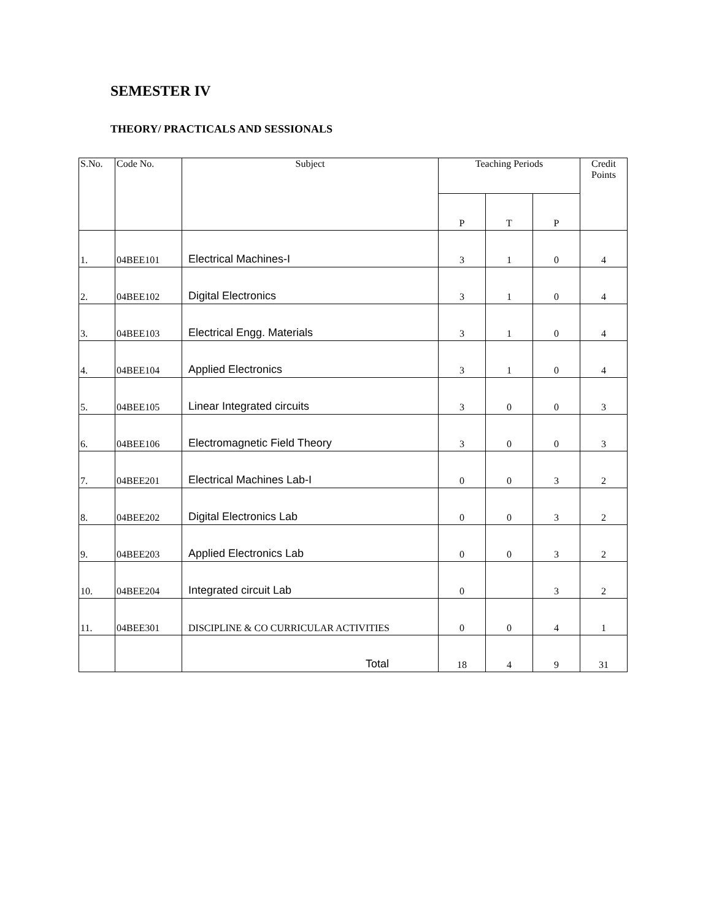SEMESTER IV
THEORY/ PRACTICALS AND SESSIONALS
| S.No. | Code No. | Subject | Teaching Periods | | | Credit Points |
| --- | --- | --- | --- | --- | --- | --- |
| | | | P | T | P | |
| 1. | 04BEE101 | Electrical Machines-I | 3 | 1 | 0 | 4 |
| 2. | 04BEE102 | Digital Electronics | 3 | 1 | 0 | 4 |
| 3. | 04BEE103 | Electrical Engg. Materials | 3 | 1 | 0 | 4 |
| 4. | 04BEE104 | Applied Electronics | 3 | 1 | 0 | 4 |
| 5. | 04BEE105 | Linear Integrated circuits | 3 | 0 | 0 | 3 |
| 6. | 04BEE106 | Electromagnetic Field Theory | 3 | 0 | 0 | 3 |
| 7. | 04BEE201 | Electrical Machines Lab-I | 0 | 0 | 3 | 2 |
| 8. | 04BEE202 | Digital Electronics Lab | 0 | 0 | 3 | 2 |
| 9. | 04BEE203 | Applied Electronics Lab | 0 | 0 | 3 | 2 |
| 10. | 04BEE204 | Integrated circuit Lab | 0 | | 3 | 2 |
| 11. | 04BEE301 | DISCIPLINE & CO CURRICULAR ACTIVITIES | 0 | 0 | 4 | 1 |
| | | Total | 18 | 4 | 9 | 31 |